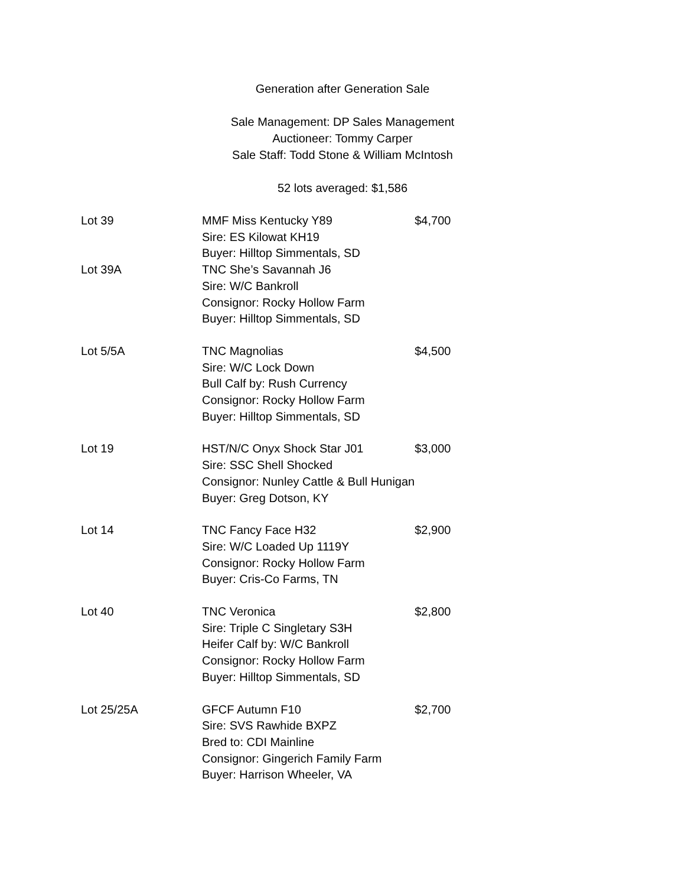Generation after Generation Sale
Sale Management: DP Sales Management
Auctioneer: Tommy Carper
Sale Staff: Todd Stone & William McIntosh
52 lots averaged: $1,586
| Lot 39 | MMF Miss Kentucky Y89 Sire: ES Kilowat KH19 Buyer: Hilltop Simmentals, SD | $4,700 |
| Lot 39A | TNC She’s Savannah J6 Sire: W/C Bankroll Consignor: Rocky Hollow Farm Buyer: Hilltop Simmentals, SD | |
| Lot 5/5A | TNC Magnolias Sire: W/C Lock Down Bull Calf by: Rush Currency Consignor: Rocky Hollow Farm Buyer: Hilltop Simmentals, SD | $4,500 |
| Lot 19 | HST/N/C Onyx Shock Star J01 Sire: SSC Shell Shocked Consignor: Nunley Cattle & Bull Hunigan Buyer: Greg Dotson, KY | $3,000 |
| Lot 14 | TNC Fancy Face H32 Sire: W/C Loaded Up 1119Y Consignor: Rocky Hollow Farm Buyer: Cris-Co Farms, TN | $2,900 |
| Lot 40 | TNC Veronica Sire: Triple C Singletary S3H Heifer Calf by: W/C Bankroll Consignor: Rocky Hollow Farm Buyer: Hilltop Simmentals, SD | $2,800 |
| Lot 25/25A | GFCF Autumn F10 Sire: SVS Rawhide BXPZ Bred to: CDI Mainline Consignor: Gingerich Family Farm Buyer: Harrison Wheeler, VA | $2,700 |